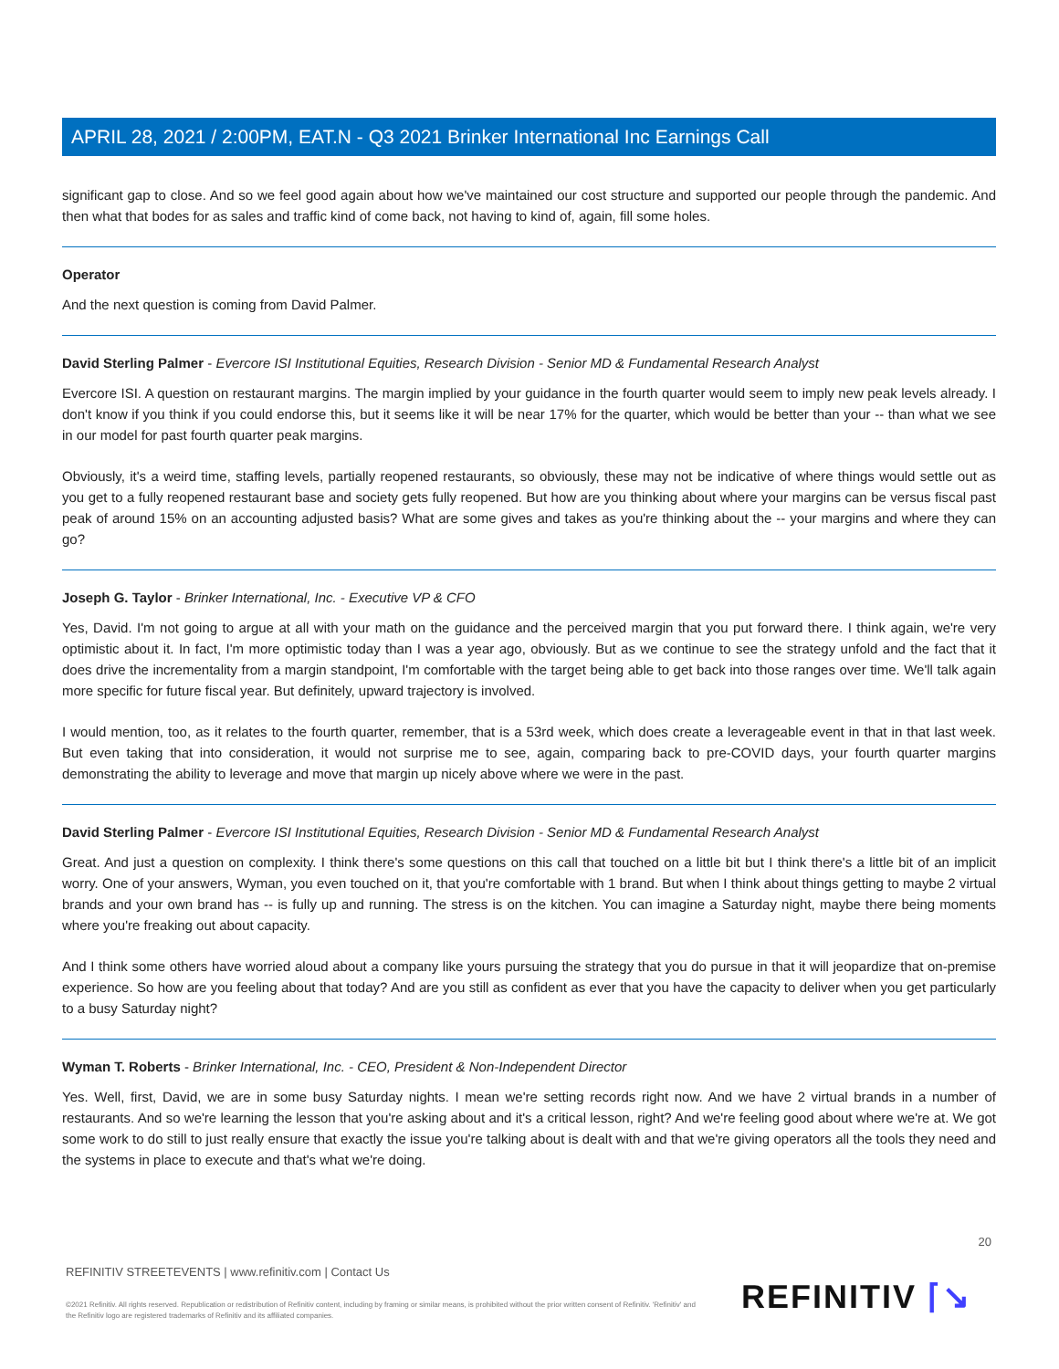APRIL 28, 2021 / 2:00PM, EAT.N - Q3 2021 Brinker International Inc Earnings Call
significant gap to close. And so we feel good again about how we've maintained our cost structure and supported our people through the pandemic. And then what that bodes for as sales and traffic kind of come back, not having to kind of, again, fill some holes.
Operator
And the next question is coming from David Palmer.
David Sterling Palmer - Evercore ISI Institutional Equities, Research Division - Senior MD & Fundamental Research Analyst
Evercore ISI. A question on restaurant margins. The margin implied by your guidance in the fourth quarter would seem to imply new peak levels already. I don't know if you think if you could endorse this, but it seems like it will be near 17% for the quarter, which would be better than your -- than what we see in our model for past fourth quarter peak margins.
Obviously, it's a weird time, staffing levels, partially reopened restaurants, so obviously, these may not be indicative of where things would settle out as you get to a fully reopened restaurant base and society gets fully reopened. But how are you thinking about where your margins can be versus fiscal past peak of around 15% on an accounting adjusted basis? What are some gives and takes as you're thinking about the -- your margins and where they can go?
Joseph G. Taylor - Brinker International, Inc. - Executive VP & CFO
Yes, David. I'm not going to argue at all with your math on the guidance and the perceived margin that you put forward there. I think again, we're very optimistic about it. In fact, I'm more optimistic today than I was a year ago, obviously. But as we continue to see the strategy unfold and the fact that it does drive the incrementality from a margin standpoint, I'm comfortable with the target being able to get back into those ranges over time. We'll talk again more specific for future fiscal year. But definitely, upward trajectory is involved.
I would mention, too, as it relates to the fourth quarter, remember, that is a 53rd week, which does create a leverageable event in that in that last week. But even taking that into consideration, it would not surprise me to see, again, comparing back to pre-COVID days, your fourth quarter margins demonstrating the ability to leverage and move that margin up nicely above where we were in the past.
David Sterling Palmer - Evercore ISI Institutional Equities, Research Division - Senior MD & Fundamental Research Analyst
Great. And just a question on complexity. I think there's some questions on this call that touched on a little bit but I think there's a little bit of an implicit worry. One of your answers, Wyman, you even touched on it, that you're comfortable with 1 brand. But when I think about things getting to maybe 2 virtual brands and your own brand has -- is fully up and running. The stress is on the kitchen. You can imagine a Saturday night, maybe there being moments where you're freaking out about capacity.
And I think some others have worried aloud about a company like yours pursuing the strategy that you do pursue in that it will jeopardize that on-premise experience. So how are you feeling about that today? And are you still as confident as ever that you have the capacity to deliver when you get particularly to a busy Saturday night?
Wyman T. Roberts - Brinker International, Inc. - CEO, President & Non-Independent Director
Yes. Well, first, David, we are in some busy Saturday nights. I mean we're setting records right now. And we have 2 virtual brands in a number of restaurants. And so we're learning the lesson that you're asking about and it's a critical lesson, right? And we're feeling good about where we're at. We got some work to do still to just really ensure that exactly the issue you're talking about is dealt with and that we're giving operators all the tools they need and the systems in place to execute and that's what we're doing.
20
REFINITIV STREETEVENTS | www.refinitiv.com | Contact Us
©2021 Refinitiv. All rights reserved. Republication or redistribution of Refinitiv content, including by framing or similar means, is prohibited without the prior written consent of Refinitiv. 'Refinitiv' and the Refinitiv logo are registered trademarks of Refinitiv and its affiliated companies.
REFINITIV ⌈↘